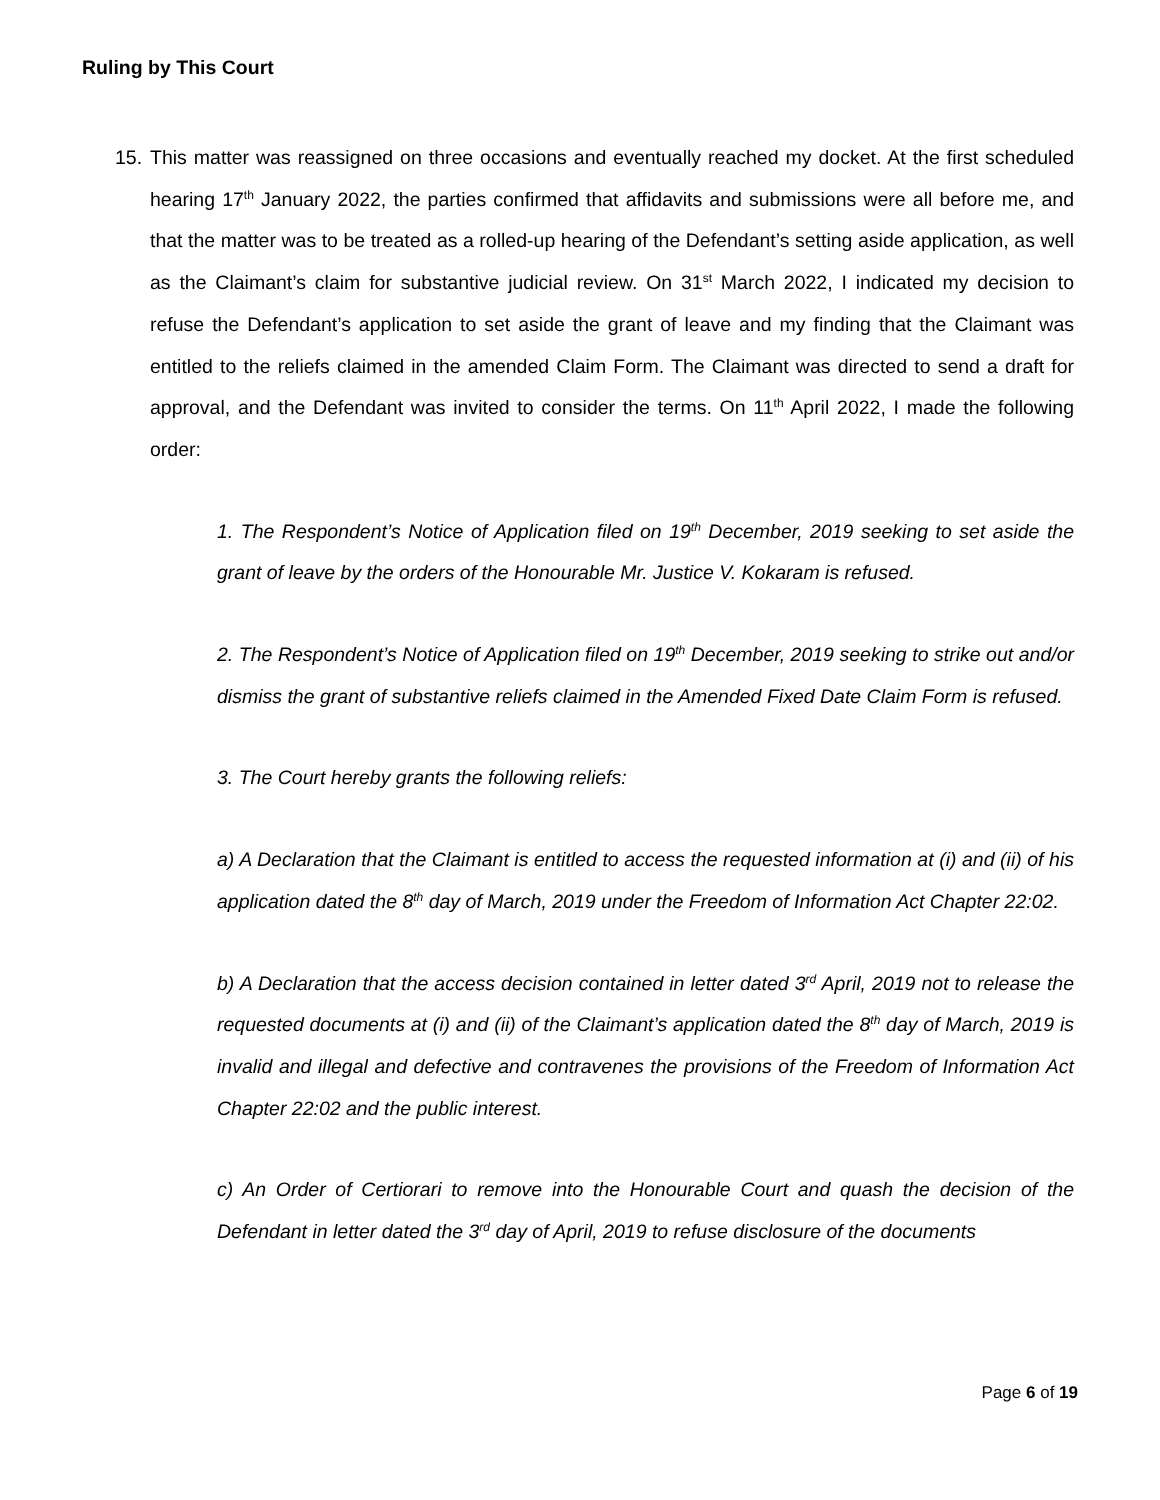Ruling by This Court
15.
This matter was reassigned on three occasions and eventually reached my docket. At the first scheduled hearing 17<sup>th</sup> January 2022, the parties confirmed that affidavits and submissions were all before me, and that the matter was to be treated as a rolled-up hearing of the Defendant’s setting aside application, as well as the Claimant’s claim for substantive judicial review. On 31<sup>st</sup> March 2022, I indicated my decision to refuse the Defendant’s application to set aside the grant of leave and my finding that the Claimant was entitled to the reliefs claimed in the amended Claim Form. The Claimant was directed to send a draft for approval, and the Defendant was invited to consider the terms. On 11<sup>th</sup> April 2022, I made the following order:
1. The Respondent’s Notice of Application filed on 19<sup>th</sup> December, 2019 seeking to set aside the grant of leave by the orders of the Honourable Mr. Justice V. Kokaram is refused.
2. The Respondent’s Notice of Application filed on 19<sup>th</sup> December, 2019 seeking to strike out and/or dismiss the grant of substantive reliefs claimed in the Amended Fixed Date Claim Form is refused.
3. The Court hereby grants the following reliefs:
a) A Declaration that the Claimant is entitled to access the requested information at (i) and (ii) of his application dated the 8<sup>th</sup> day of March, 2019 under the Freedom of Information Act Chapter 22:02.
b) A Declaration that the access decision contained in letter dated 3<sup>rd</sup> April, 2019 not to release the requested documents at (i) and (ii) of the Claimant’s application dated the 8<sup>th</sup> day of March, 2019 is invalid and illegal and defective and contravenes the provisions of the Freedom of Information Act Chapter 22:02 and the public interest.
c) An Order of Certiorari to remove into the Honourable Court and quash the decision of the Defendant in letter dated the 3<sup>rd</sup> day of April, 2019 to refuse disclosure of the documents
Page 6 of 19